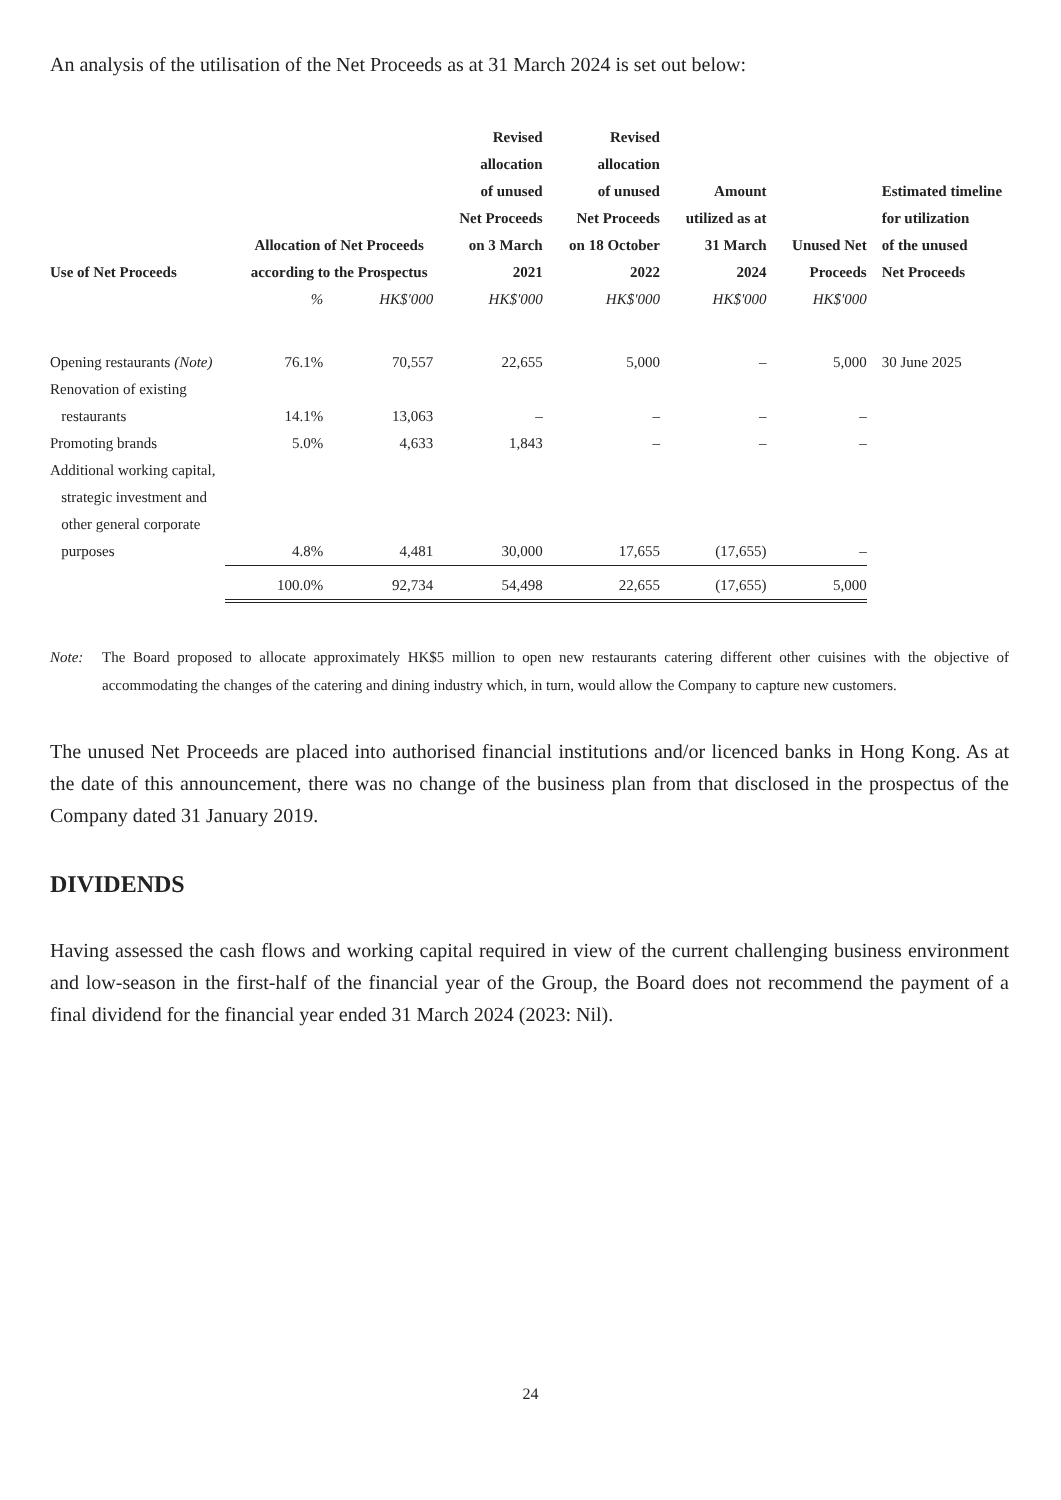An analysis of the utilisation of the Net Proceeds as at 31 March 2024 is set out below:
| Use of Net Proceeds | Allocation of Net Proceeds according to the Prospectus | | Revised allocation of unused Net Proceeds on 3 March 2021 | Revised allocation of unused Net Proceeds on 18 October 2022 | Amount utilized as at 31 March 2024 | Unused Net Proceeds | Estimated timeline for utilization of the unused Net Proceeds |
| --- | --- | --- | --- | --- | --- | --- | --- |
| | % | HK$'000 | HK$'000 | HK$'000 | HK$'000 | HK$'000 | |
| Opening restaurants (Note) | 76.1% | 70,557 | 22,655 | 5,000 | – | 5,000 | 30 June 2025 |
| Renovation of existing restaurants | 14.1% | 13,063 | – | – | – | – | |
| Promoting brands | 5.0% | 4,633 | 1,843 | – | – | – | |
| Additional working capital, strategic investment and other general corporate purposes | 4.8% | 4,481 | 30,000 | 17,655 | (17,655) | – | |
| | 100.0% | 92,734 | 54,498 | 22,655 | (17,655) | 5,000 | |
Note: The Board proposed to allocate approximately HK$5 million to open new restaurants catering different other cuisines with the objective of accommodating the changes of the catering and dining industry which, in turn, would allow the Company to capture new customers.
The unused Net Proceeds are placed into authorised financial institutions and/or licenced banks in Hong Kong. As at the date of this announcement, there was no change of the business plan from that disclosed in the prospectus of the Company dated 31 January 2019.
DIVIDENDS
Having assessed the cash flows and working capital required in view of the current challenging business environment and low-season in the first-half of the financial year of the Group, the Board does not recommend the payment of a final dividend for the financial year ended 31 March 2024 (2023: Nil).
24